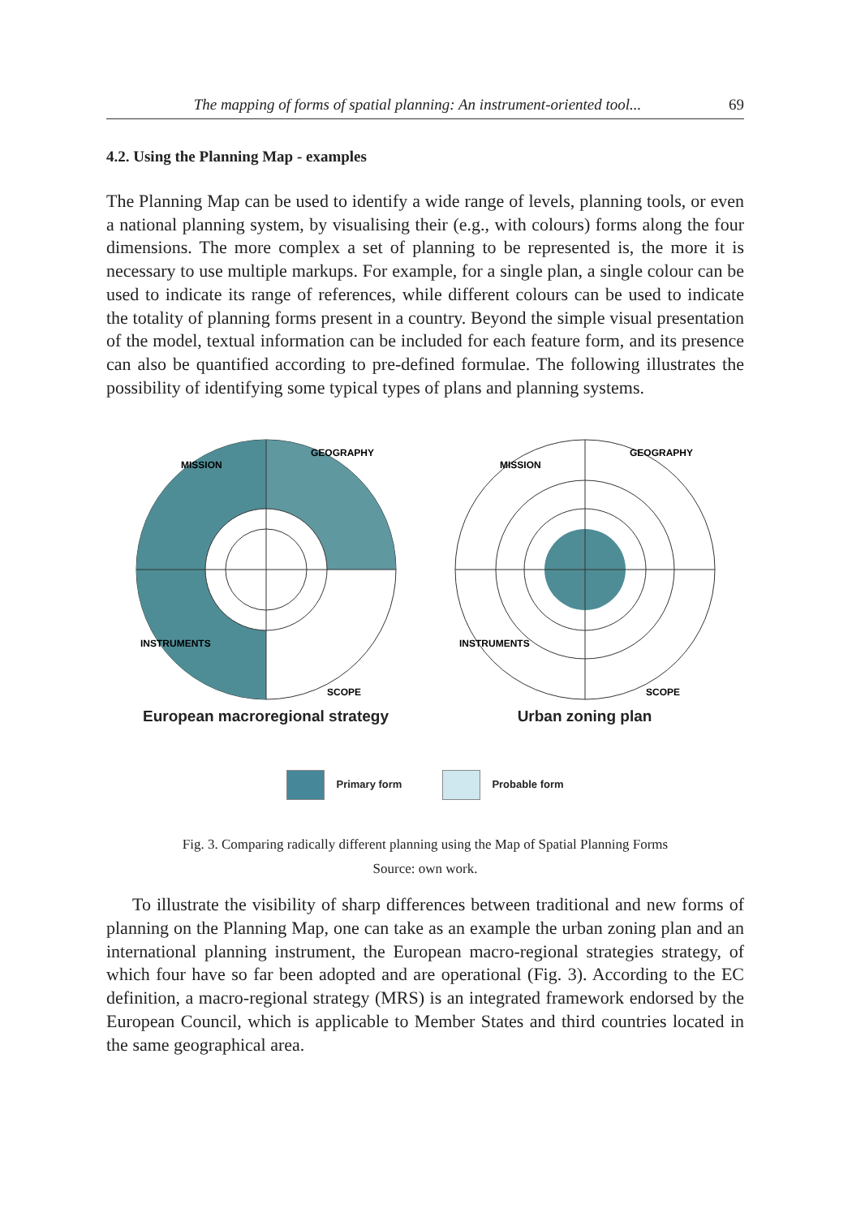The mapping of forms of spatial planning: An instrument-oriented tool... 69
4.2. Using the Planning Map - examples
The Planning Map can be used to identify a wide range of levels, planning tools, or even a national planning system, by visualising their (e.g., with colours) forms along the four dimensions. The more complex a set of planning to be represented is, the more it is necessary to use multiple markups. For example, for a single plan, a single colour can be used to indicate its range of references, while different colours can be used to indicate the totality of planning forms present in a country. Beyond the simple visual presentation of the model, textual information can be included for each feature form, and its presence can also be quantified according to pre-defined formulae. The following illustrates the possibility of identifying some typical types of plans and planning systems.
MISSION
GEOGRAPHY
INSTRUMENTS
SCOPE
European macroregional strategy
MISSION
GEOGRAPHY
INSTRUMENTS
SCOPE
Urban zoning plan
Primary form Probable form
Fig. 3. Comparing radically different planning using the Map of Spatial Planning Forms
Source: own work.
To illustrate the visibility of sharp differences between traditional and new forms of planning on the Planning Map, one can take as an example the urban zoning plan and an international planning instrument, the European macro-regional strategies strategy, of which four have so far been adopted and are operational (Fig. 3). According to the EC definition, a macro-regional strategy (MRS) is an integrated framework endorsed by the European Council, which is applicable to Member States and third countries located in the same geographical area.